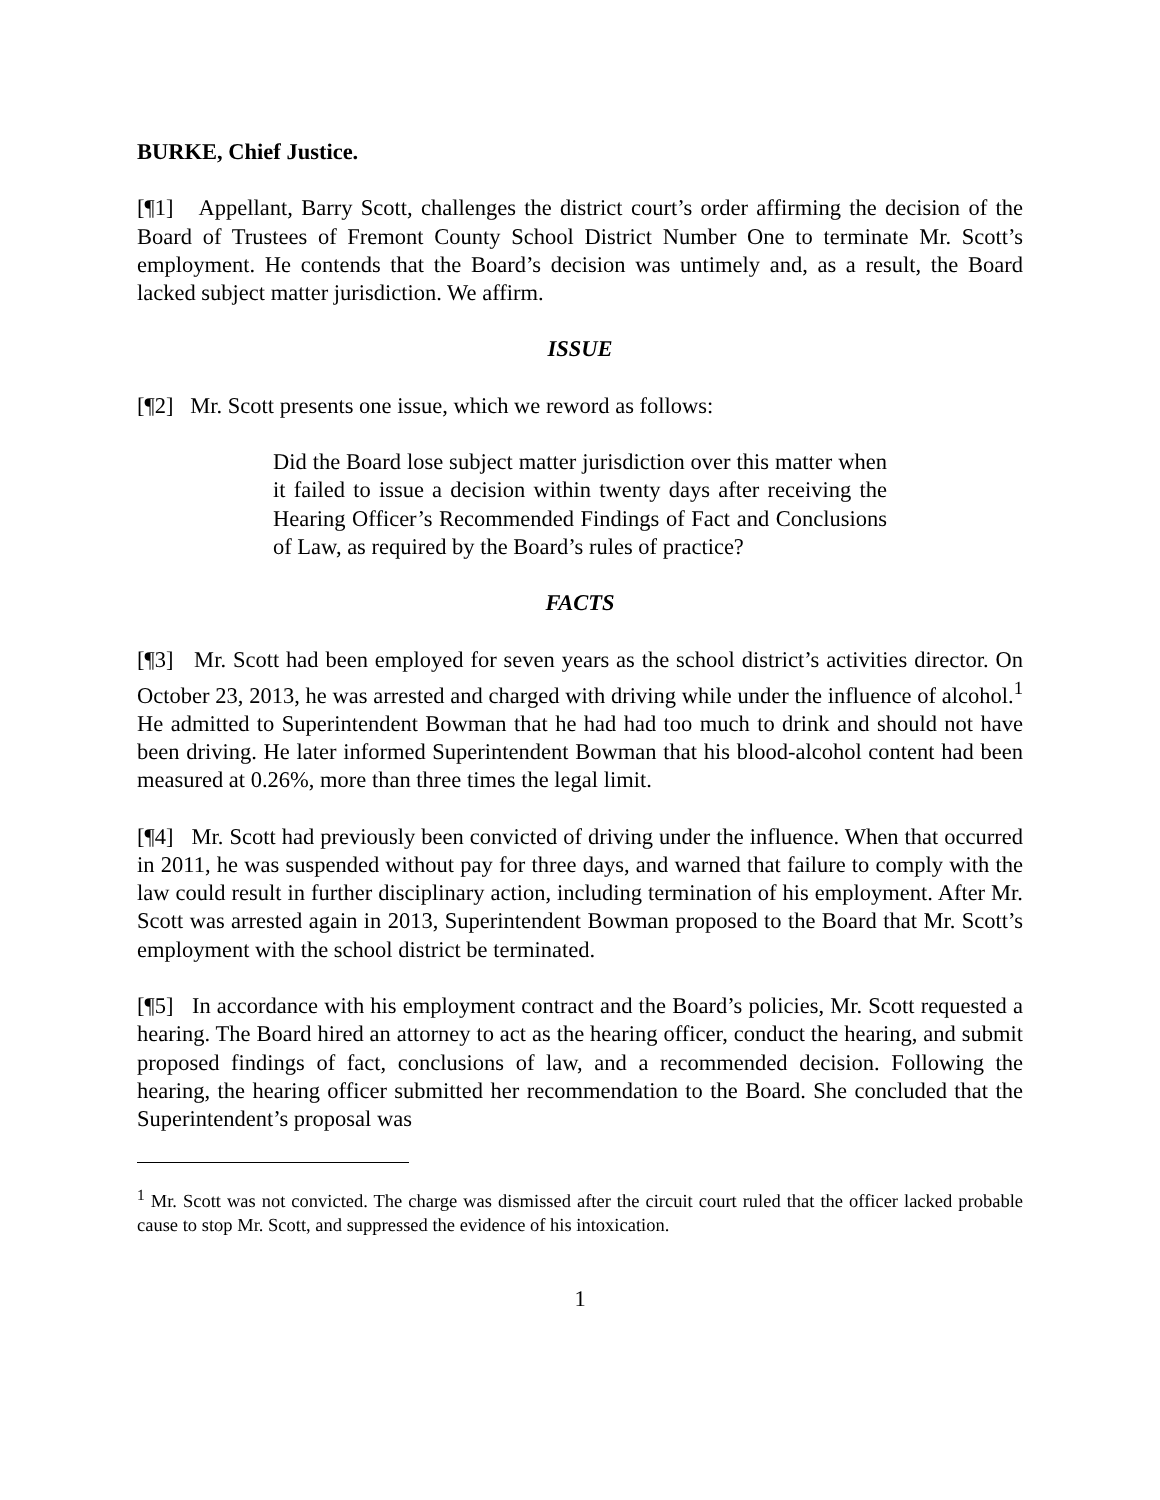BURKE, Chief Justice.
[¶1] Appellant, Barry Scott, challenges the district court’s order affirming the decision of the Board of Trustees of Fremont County School District Number One to terminate Mr. Scott’s employment. He contends that the Board’s decision was untimely and, as a result, the Board lacked subject matter jurisdiction. We affirm.
ISSUE
[¶2] Mr. Scott presents one issue, which we reword as follows:
Did the Board lose subject matter jurisdiction over this matter when it failed to issue a decision within twenty days after receiving the Hearing Officer’s Recommended Findings of Fact and Conclusions of Law, as required by the Board’s rules of practice?
FACTS
[¶3] Mr. Scott had been employed for seven years as the school district’s activities director. On October 23, 2013, he was arrested and charged with driving while under the influence of alcohol.<sup>1</sup> He admitted to Superintendent Bowman that he had had too much to drink and should not have been driving. He later informed Superintendent Bowman that his blood-alcohol content had been measured at 0.26%, more than three times the legal limit.
[¶4] Mr. Scott had previously been convicted of driving under the influence. When that occurred in 2011, he was suspended without pay for three days, and warned that failure to comply with the law could result in further disciplinary action, including termination of his employment. After Mr. Scott was arrested again in 2013, Superintendent Bowman proposed to the Board that Mr. Scott’s employment with the school district be terminated.
[¶5] In accordance with his employment contract and the Board’s policies, Mr. Scott requested a hearing. The Board hired an attorney to act as the hearing officer, conduct the hearing, and submit proposed findings of fact, conclusions of law, and a recommended decision. Following the hearing, the hearing officer submitted her recommendation to the Board. She concluded that the Superintendent’s proposal was
<sup>1</sup> Mr. Scott was not convicted. The charge was dismissed after the circuit court ruled that the officer lacked probable cause to stop Mr. Scott, and suppressed the evidence of his intoxication.
1